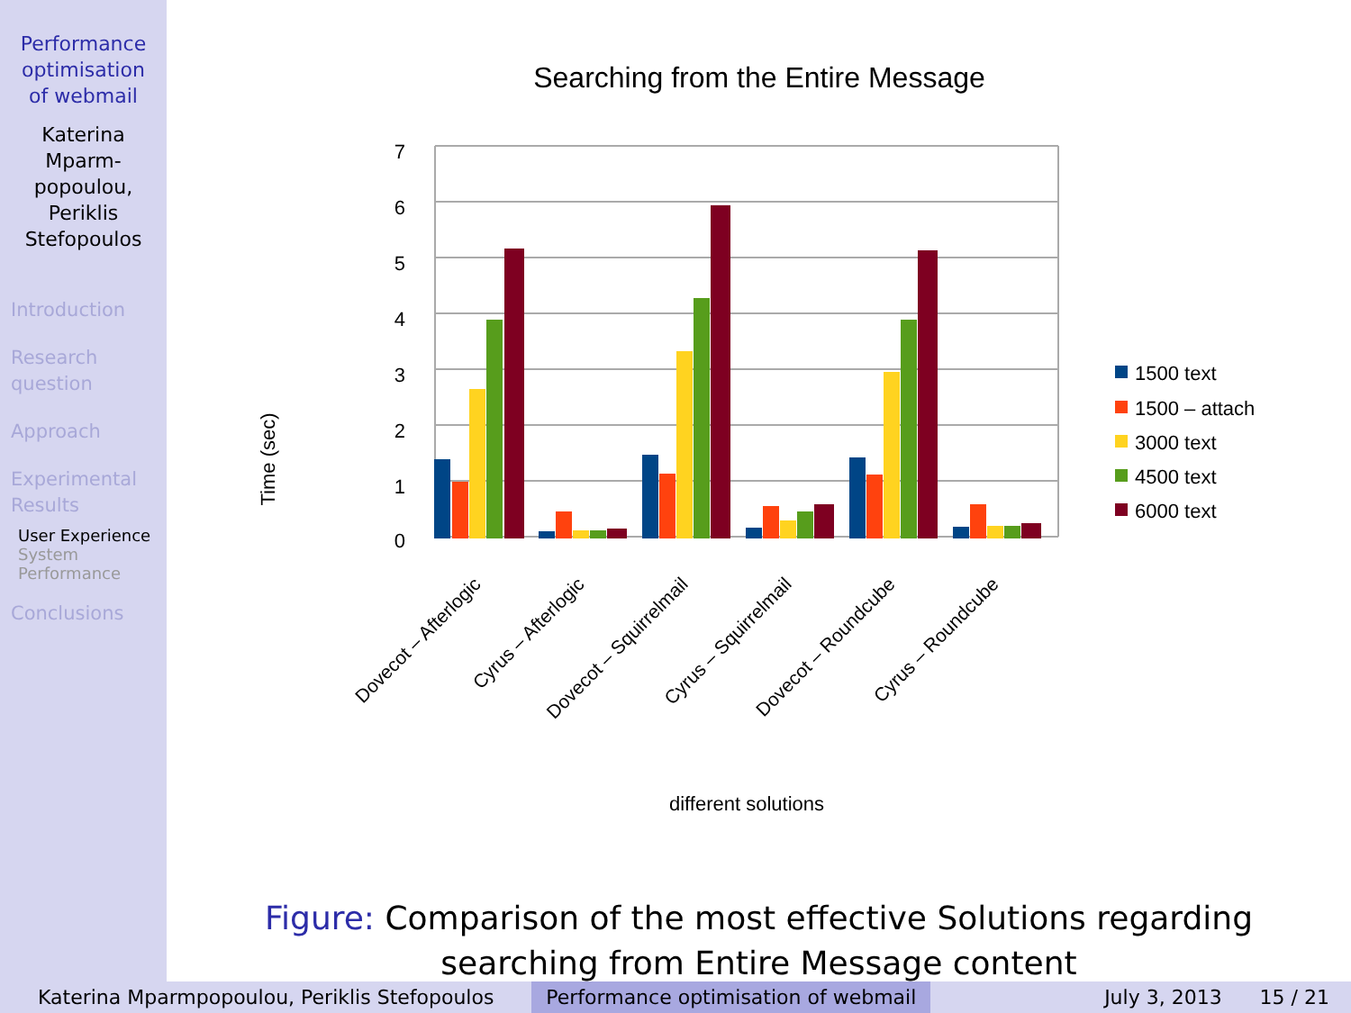Performance
optimisation
of webmail
Katerina
Mparm-
popoulou,
Periklis
Stefopoulos
Introduction
Research
question
Approach
Experimental
Results
User Experience
System
Performance
Conclusions
Searching from the Entire Message
7
6
5
4
3
2
1
0
Time (sec)
Dovecot – Afterlogic
Cyrus – Afterlogic
Dovecot – Squirrelmail
Cyrus – Squirrelmail
Dovecot – Roundcube
Cyrus – Roundcube
different solutions
1500 text
1500 – attach
3000 text
4500 text
6000 text
Figure: Comparison of the most effective Solutions regarding
searching from Entire Message content
Katerina Mparmpopoulou, Periklis Stefopoulos Performance optimisation of webmail
July 3, 2013 15 / 21